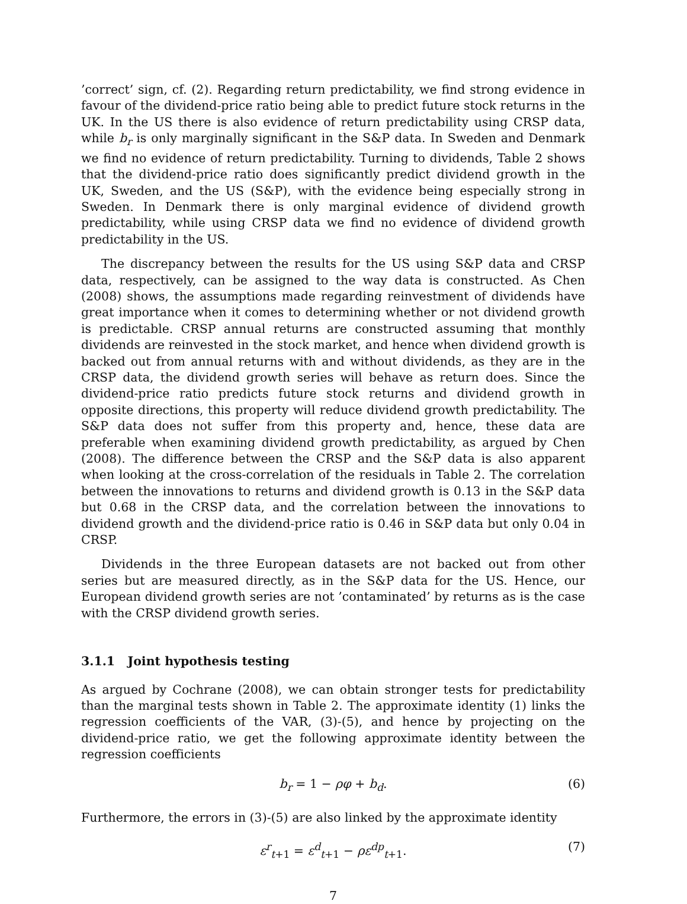’correct’ sign, cf. (2). Regarding return predictability, we find strong evidence in favour of the dividend-price ratio being able to predict future stock returns in the UK. In the US there is also evidence of return predictability using CRSP data, while b<sub>r</sub> is only marginally significant in the S&P data. In Sweden and Denmark we find no evidence of return predictability. Turning to dividends, Table 2 shows that the dividend-price ratio does significantly predict dividend growth in the UK, Sweden, and the US (S&P), with the evidence being especially strong in Sweden. In Denmark there is only marginal evidence of dividend growth predictability, while using CRSP data we find no evidence of dividend growth predictability in the US.
The discrepancy between the results for the US using S&P data and CRSP data, respectively, can be assigned to the way data is constructed. As Chen (2008) shows, the assumptions made regarding reinvestment of dividends have great importance when it comes to determining whether or not dividend growth is predictable. CRSP annual returns are constructed assuming that monthly dividends are reinvested in the stock market, and hence when dividend growth is backed out from annual returns with and without dividends, as they are in the CRSP data, the dividend growth series will behave as return does. Since the dividend-price ratio predicts future stock returns and dividend growth in opposite directions, this property will reduce dividend growth predictability. The S&P data does not suffer from this property and, hence, these data are preferable when examining dividend growth predictability, as argued by Chen (2008). The difference between the CRSP and the S&P data is also apparent when looking at the cross-correlation of the residuals in Table 2. The correlation between the innovations to returns and dividend growth is 0.13 in the S&P data but 0.68 in the CRSP data, and the correlation between the innovations to dividend growth and the dividend-price ratio is 0.46 in S&P data but only 0.04 in CRSP.
Dividends in the three European datasets are not backed out from other series but are measured directly, as in the S&P data for the US. Hence, our European dividend growth series are not ’contaminated’ by returns as is the case with the CRSP dividend growth series.
3.1.1 Joint hypothesis testing
As argued by Cochrane (2008), we can obtain stronger tests for predictability than the marginal tests shown in Table 2. The approximate identity (1) links the regression coefficients of the VAR, (3)-(5), and hence by projecting on the dividend-price ratio, we get the following approximate identity between the regression coefficients
b<sub>r</sub> = 1 − ρφ + b<sub>d</sub>. (6)
Furthermore, the errors in (3)-(5) are also linked by the approximate identity
ε<sup>r</sup><sub>t+1</sub> = ε<sup>d</sup><sub>t+1</sub> − ρε<sup>dp</sup><sub>t+1</sub>. (7)
7